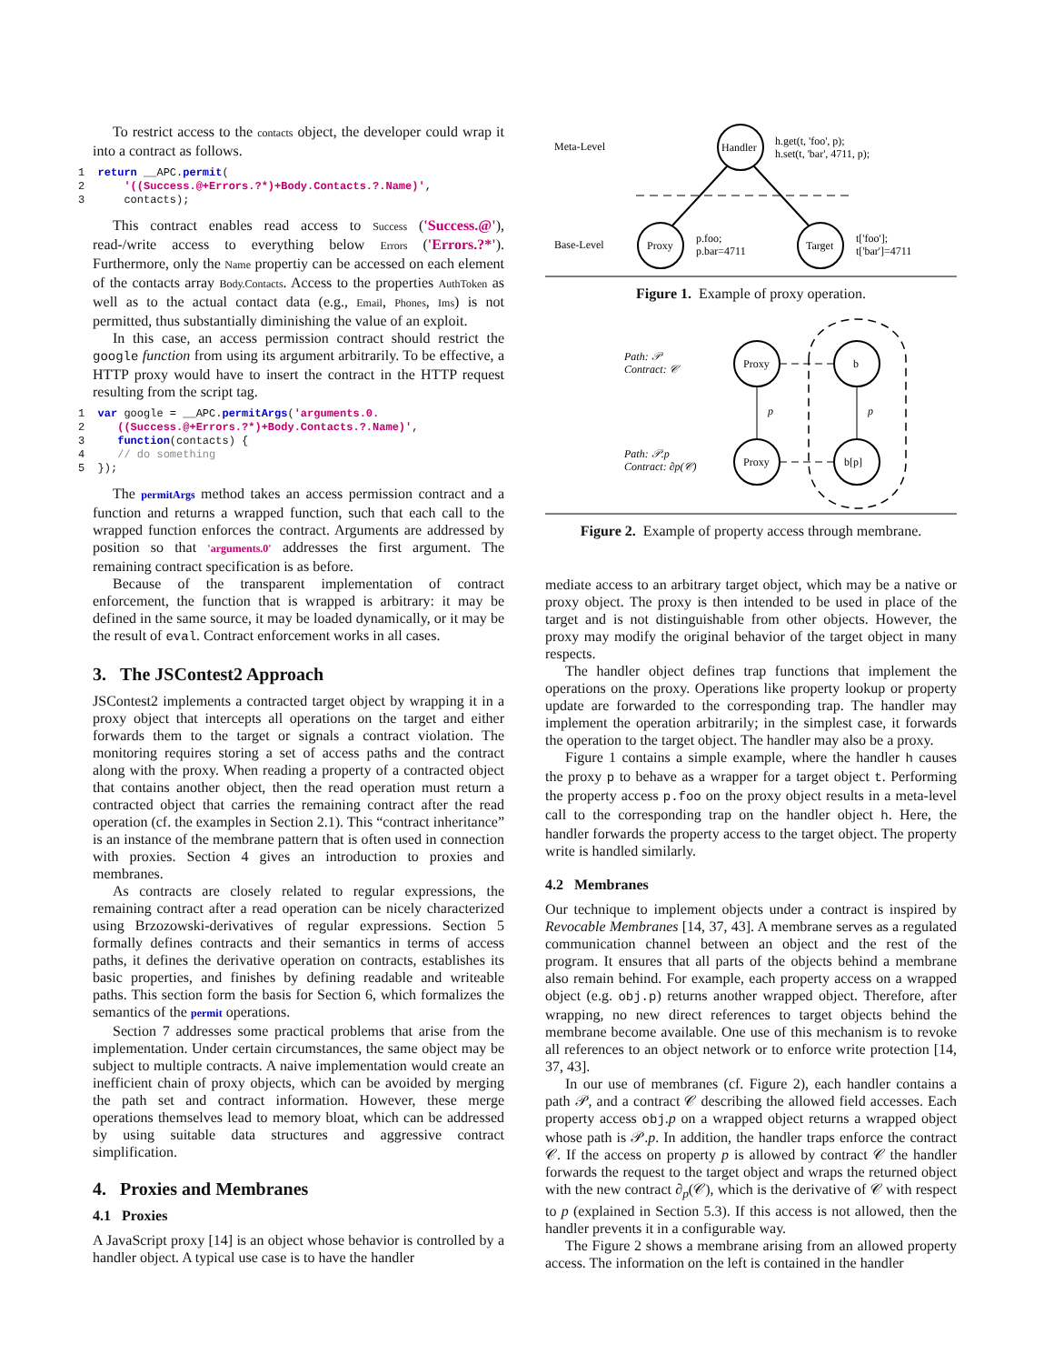To restrict access to the contacts object, the developer could wrap it into a contract as follows.
1  return __APC.permit(
2      '((Success.@+Errors.?*)+Body.Contacts.?.Name)',
3      contacts);
This contract enables read access to Success ('Success.@'), read-/write access to everything below Errors ('Errors.?*'). Furthermore, only the Name propertiy can be accessed on each element of the contacts array Body.Contacts. Access to the properties AuthToken as well as to the actual contact data (e.g., Email, Phones, Ims) is not permitted, thus substantially diminishing the value of an exploit.
In this case, an access permission contract should restrict the google function from using its argument arbitrarily. To be effective, a HTTP proxy would have to insert the contract in the HTTP request resulting from the script tag.
1  var google = __APC.permitArgs('arguments.0.
2     ((Success.@+Errors.?*)+Body.Contacts.?.Name)',
3     function(contacts) {
4     // do something
5  });
The permitArgs method takes an access permission contract and a function and returns a wrapped function, such that each call to the wrapped function enforces the contract. Arguments are addressed by position so that 'arguments.0' addresses the first argument. The remaining contract specification is as before.
Because of the transparent implementation of contract enforcement, the function that is wrapped is arbitrary: it may be defined in the same source, it may be loaded dynamically, or it may be the result of eval. Contract enforcement works in all cases.
3. The JSContest2 Approach
JSContest2 implements a contracted target object by wrapping it in a proxy object that intercepts all operations on the target and either forwards them to the target or signals a contract violation. The monitoring requires storing a set of access paths and the contract along with the proxy. When reading a property of a contracted object that contains another object, then the read operation must return a contracted object that carries the remaining contract after the read operation (cf. the examples in Section 2.1). This “contract inheritance” is an instance of the membrane pattern that is often used in connection with proxies. Section 4 gives an introduction to proxies and membranes.
As contracts are closely related to regular expressions, the remaining contract after a read operation can be nicely characterized using Brzozowski-derivatives of regular expressions. Section 5 formally defines contracts and their semantics in terms of access paths, it defines the derivative operation on contracts, establishes its basic properties, and finishes by defining readable and writeable paths. This section form the basis for Section 6, which formalizes the semantics of the permit operations.
Section 7 addresses some practical problems that arise from the implementation. Under certain circumstances, the same object may be subject to multiple contracts. A naive implementation would create an inefficient chain of proxy objects, which can be avoided by merging the path set and contract information. However, these merge operations themselves lead to memory bloat, which can be addressed by using suitable data structures and aggressive contract simplification.
4. Proxies and Membranes
4.1 Proxies
A JavaScript proxy [14] is an object whose behavior is controlled by a handler object. A typical use case is to have the handler
Meta-Level
Base-Level
Handler
Proxy
Target
h.get(t, 'foo', p);
h.set(t, 'bar', 4711, p);
p.foo;
p.bar=4711
t['foo'];
t['bar']=4711
Figure 1. Example of proxy operation.
Path: 𝒫
Contract: 𝒞
Path: 𝒫.p
Contract: ∂p(𝒞)
Proxy
b
Proxy
b[p]
p
p
Figure 2. Example of property access through membrane.
mediate access to an arbitrary target object, which may be a native or proxy object. The proxy is then intended to be used in place of the target and is not distinguishable from other objects. However, the proxy may modify the original behavior of the target object in many respects.
The handler object defines trap functions that implement the operations on the proxy. Operations like property lookup or property update are forwarded to the corresponding trap. The handler may implement the operation arbitrarily; in the simplest case, it forwards the operation to the target object. The handler may also be a proxy.
Figure 1 contains a simple example, where the handler h causes the proxy p to behave as a wrapper for a target object t. Performing the property access p.foo on the proxy object results in a meta-level call to the corresponding trap on the handler object h. Here, the handler forwards the property access to the target object. The property write is handled similarly.
4.2 Membranes
Our technique to implement objects under a contract is inspired by Revocable Membranes [14, 37, 43]. A membrane serves as a regulated communication channel between an object and the rest of the program. It ensures that all parts of the objects behind a membrane also remain behind. For example, each property access on a wrapped object (e.g. obj.p) returns another wrapped object. Therefore, after wrapping, no new direct references to target objects behind the membrane become available. One use of this mechanism is to revoke all references to an object network or to enforce write protection [14, 37, 43].
In our use of membranes (cf. Figure 2), each handler contains a path 𝒫, and a contract 𝒞 describing the allowed field accesses. Each property access obj.p on a wrapped object returns a wrapped object whose path is 𝒫.p. In addition, the handler traps enforce the contract 𝒞. If the access on property p is allowed by contract 𝒞 the handler forwards the request to the target object and wraps the returned object with the new contract ∂<sub>p</sub>(𝒞), which is the derivative of 𝒞 with respect to p (explained in Section 5.3). If this access is not allowed, then the handler prevents it in a configurable way.
The Figure 2 shows a membrane arising from an allowed property access. The information on the left is contained in the handler